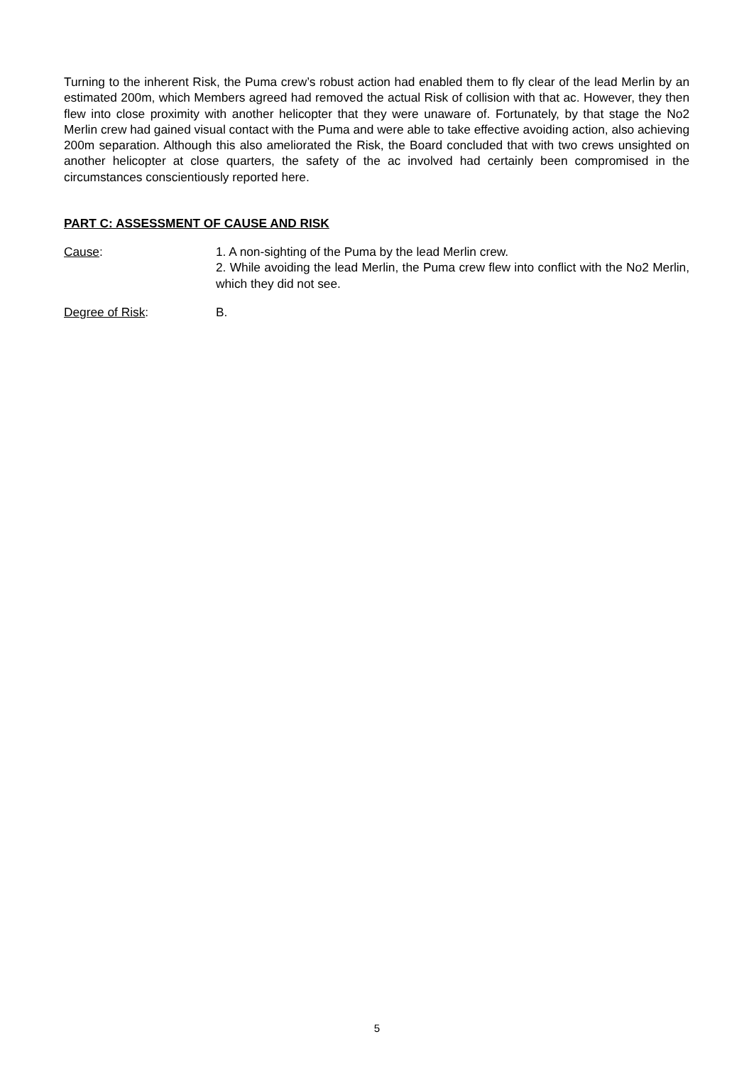Turning to the inherent Risk, the Puma crew’s robust action had enabled them to fly clear of the lead Merlin by an estimated 200m, which Members agreed had removed the actual Risk of collision with that ac. However, they then flew into close proximity with another helicopter that they were unaware of. Fortunately, by that stage the No2 Merlin crew had gained visual contact with the Puma and were able to take effective avoiding action, also achieving 200m separation. Although this also ameliorated the Risk, the Board concluded that with two crews unsighted on another helicopter at close quarters, the safety of the ac involved had certainly been compromised in the circumstances conscientiously reported here.
PART C: ASSESSMENT OF CAUSE AND RISK
Cause: 1. A non-sighting of the Puma by the lead Merlin crew.
2. While avoiding the lead Merlin, the Puma crew flew into conflict with the No2 Merlin, which they did not see.
Degree of Risk: B.
5